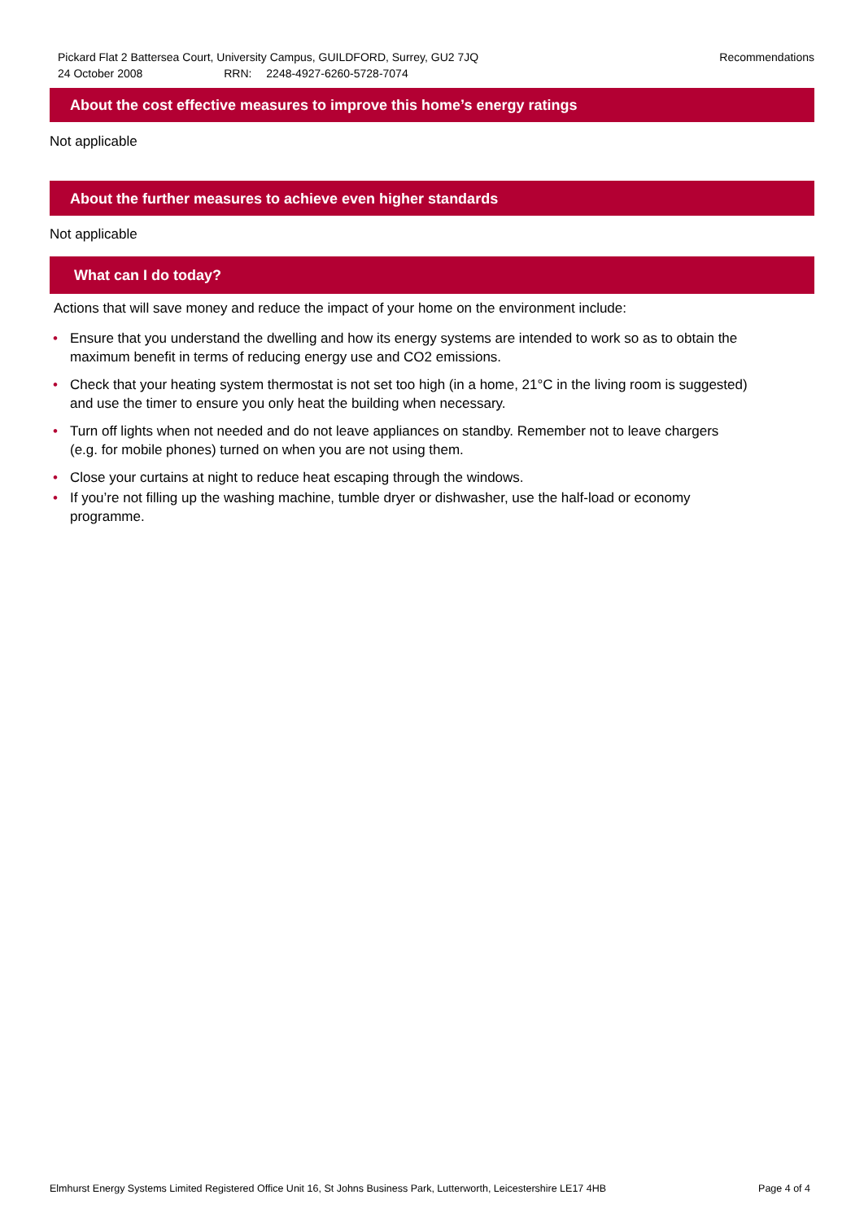Pickard Flat 2 Battersea Court, University Campus, GUILDFORD, Surrey, GU2 7JQ
Recommendations
24 October 2008 RRN: 2248-4927-6260-5728-7074
About the cost effective measures to improve this home’s energy ratings
Not applicable
About the further measures to achieve even higher standards
Not applicable
What can I do today?
Actions that will save money and reduce the impact of your home on the environment include:
• Ensure that you understand the dwelling and how its energy systems are intended to work so as to obtain the maximum benefit in terms of reducing energy use and CO2 emissions.
• Check that your heating system thermostat is not set too high (in a home, 21°C in the living room is suggested) and use the timer to ensure you only heat the building when necessary.
• Turn off lights when not needed and do not leave appliances on standby. Remember not to leave chargers (e.g. for mobile phones) turned on when you are not using them.
• Close your curtains at night to reduce heat escaping through the windows.
• If you’re not filling up the washing machine, tumble dryer or dishwasher, use the half-load or economy programme.
Elmhurst Energy Systems Limited Registered Office Unit 16, St Johns Business Park, Lutterworth, Leicestershire LE17 4HB Page 4 of 4